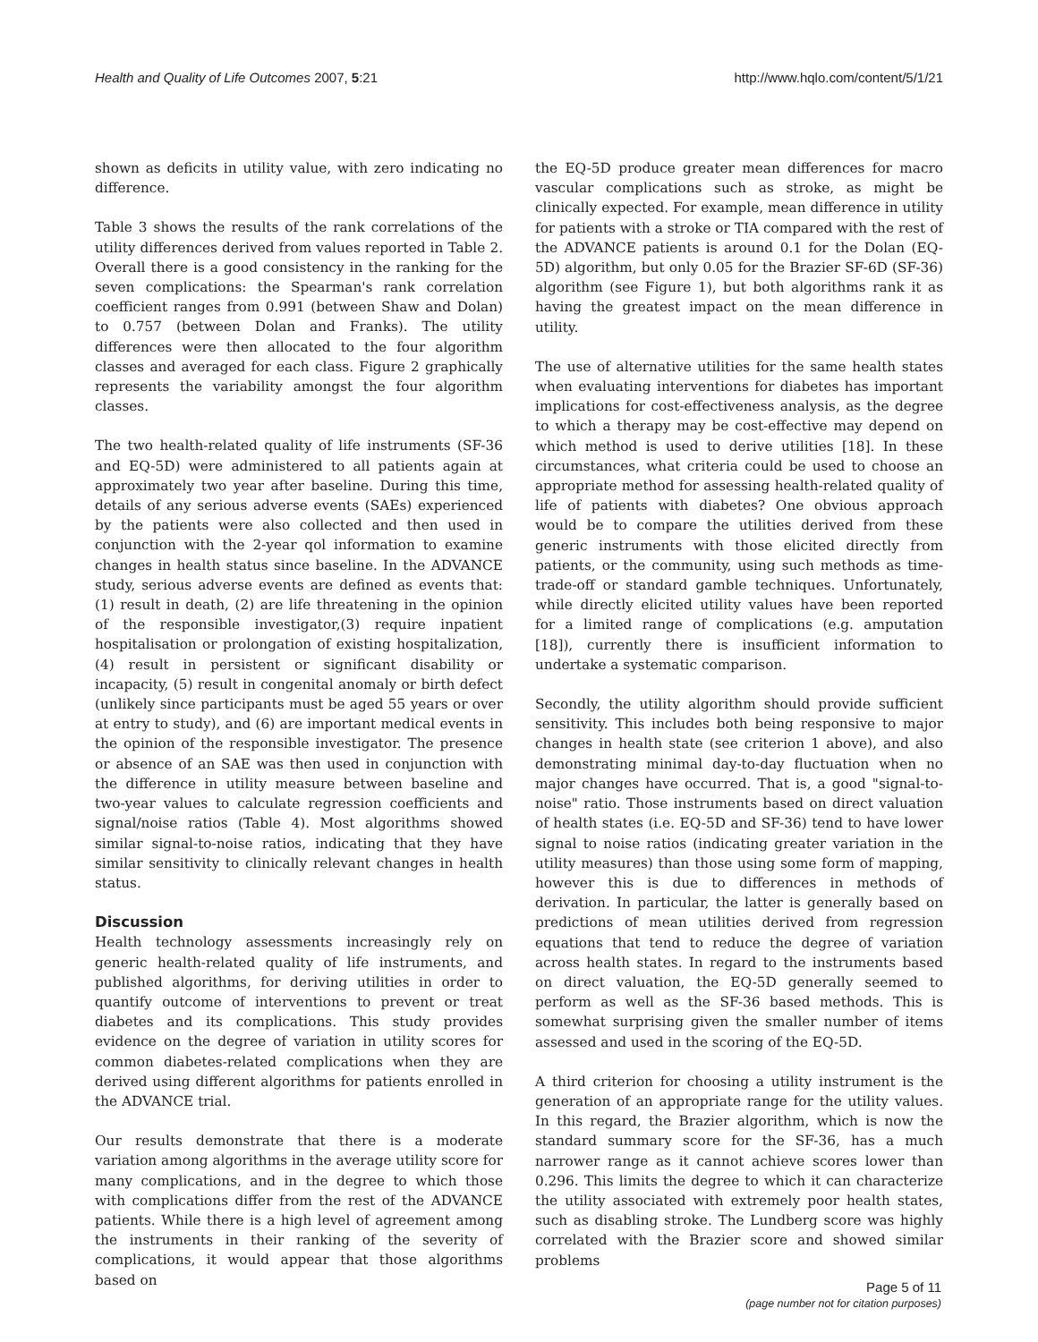Health and Quality of Life Outcomes 2007, 5:21 http://www.hqlo.com/content/5/1/21
shown as deficits in utility value, with zero indicating no difference.
Table 3 shows the results of the rank correlations of the utility differences derived from values reported in Table 2. Overall there is a good consistency in the ranking for the seven complications: the Spearman's rank correlation coefficient ranges from 0.991 (between Shaw and Dolan) to 0.757 (between Dolan and Franks). The utility differences were then allocated to the four algorithm classes and averaged for each class. Figure 2 graphically represents the variability amongst the four algorithm classes.
The two health-related quality of life instruments (SF-36 and EQ-5D) were administered to all patients again at approximately two year after baseline. During this time, details of any serious adverse events (SAEs) experienced by the patients were also collected and then used in conjunction with the 2-year qol information to examine changes in health status since baseline. In the ADVANCE study, serious adverse events are defined as events that: (1) result in death, (2) are life threatening in the opinion of the responsible investigator,(3) require inpatient hospitalisation or prolongation of existing hospitalization, (4) result in persistent or significant disability or incapacity, (5) result in congenital anomaly or birth defect (unlikely since participants must be aged 55 years or over at entry to study), and (6) are important medical events in the opinion of the responsible investigator. The presence or absence of an SAE was then used in conjunction with the difference in utility measure between baseline and two-year values to calculate regression coefficients and signal/noise ratios (Table 4). Most algorithms showed similar signal-to-noise ratios, indicating that they have similar sensitivity to clinically relevant changes in health status.
Discussion
Health technology assessments increasingly rely on generic health-related quality of life instruments, and published algorithms, for deriving utilities in order to quantify outcome of interventions to prevent or treat diabetes and its complications. This study provides evidence on the degree of variation in utility scores for common diabetes-related complications when they are derived using different algorithms for patients enrolled in the ADVANCE trial.
Our results demonstrate that there is a moderate variation among algorithms in the average utility score for many complications, and in the degree to which those with complications differ from the rest of the ADVANCE patients. While there is a high level of agreement among the instruments in their ranking of the severity of complications, it would appear that those algorithms based on
the EQ-5D produce greater mean differences for macro vascular complications such as stroke, as might be clinically expected. For example, mean difference in utility for patients with a stroke or TIA compared with the rest of the ADVANCE patients is around 0.1 for the Dolan (EQ-5D) algorithm, but only 0.05 for the Brazier SF-6D (SF-36) algorithm (see Figure 1), but both algorithms rank it as having the greatest impact on the mean difference in utility.
The use of alternative utilities for the same health states when evaluating interventions for diabetes has important implications for cost-effectiveness analysis, as the degree to which a therapy may be cost-effective may depend on which method is used to derive utilities [18]. In these circumstances, what criteria could be used to choose an appropriate method for assessing health-related quality of life of patients with diabetes? One obvious approach would be to compare the utilities derived from these generic instruments with those elicited directly from patients, or the community, using such methods as time-trade-off or standard gamble techniques. Unfortunately, while directly elicited utility values have been reported for a limited range of complications (e.g. amputation [18]), currently there is insufficient information to undertake a systematic comparison.
Secondly, the utility algorithm should provide sufficient sensitivity. This includes both being responsive to major changes in health state (see criterion 1 above), and also demonstrating minimal day-to-day fluctuation when no major changes have occurred. That is, a good "signal-to-noise" ratio. Those instruments based on direct valuation of health states (i.e. EQ-5D and SF-36) tend to have lower signal to noise ratios (indicating greater variation in the utility measures) than those using some form of mapping, however this is due to differences in methods of derivation. In particular, the latter is generally based on predictions of mean utilities derived from regression equations that tend to reduce the degree of variation across health states. In regard to the instruments based on direct valuation, the EQ-5D generally seemed to perform as well as the SF-36 based methods. This is somewhat surprising given the smaller number of items assessed and used in the scoring of the EQ-5D.
A third criterion for choosing a utility instrument is the generation of an appropriate range for the utility values. In this regard, the Brazier algorithm, which is now the standard summary score for the SF-36, has a much narrower range as it cannot achieve scores lower than 0.296. This limits the degree to which it can characterize the utility associated with extremely poor health states, such as disabling stroke. The Lundberg score was highly correlated with the Brazier score and showed similar problems
Page 5 of 11
(page number not for citation purposes)